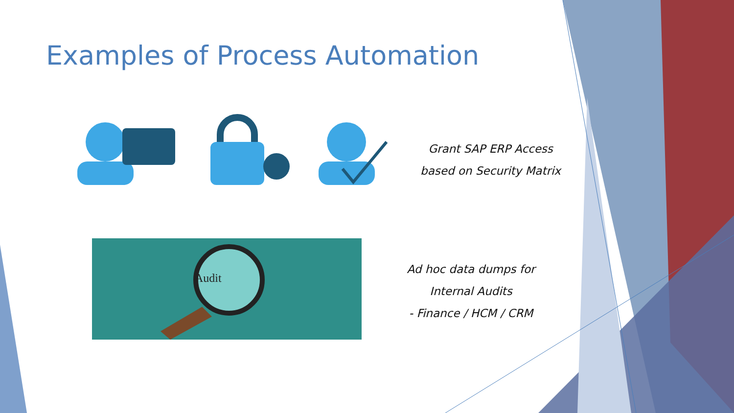Examples of Process Automation
Audit
Grant SAP ERP Access
based on Security Matrix
Ad hoc data dumps for
Internal Audits
- Finance / HCM / CRM